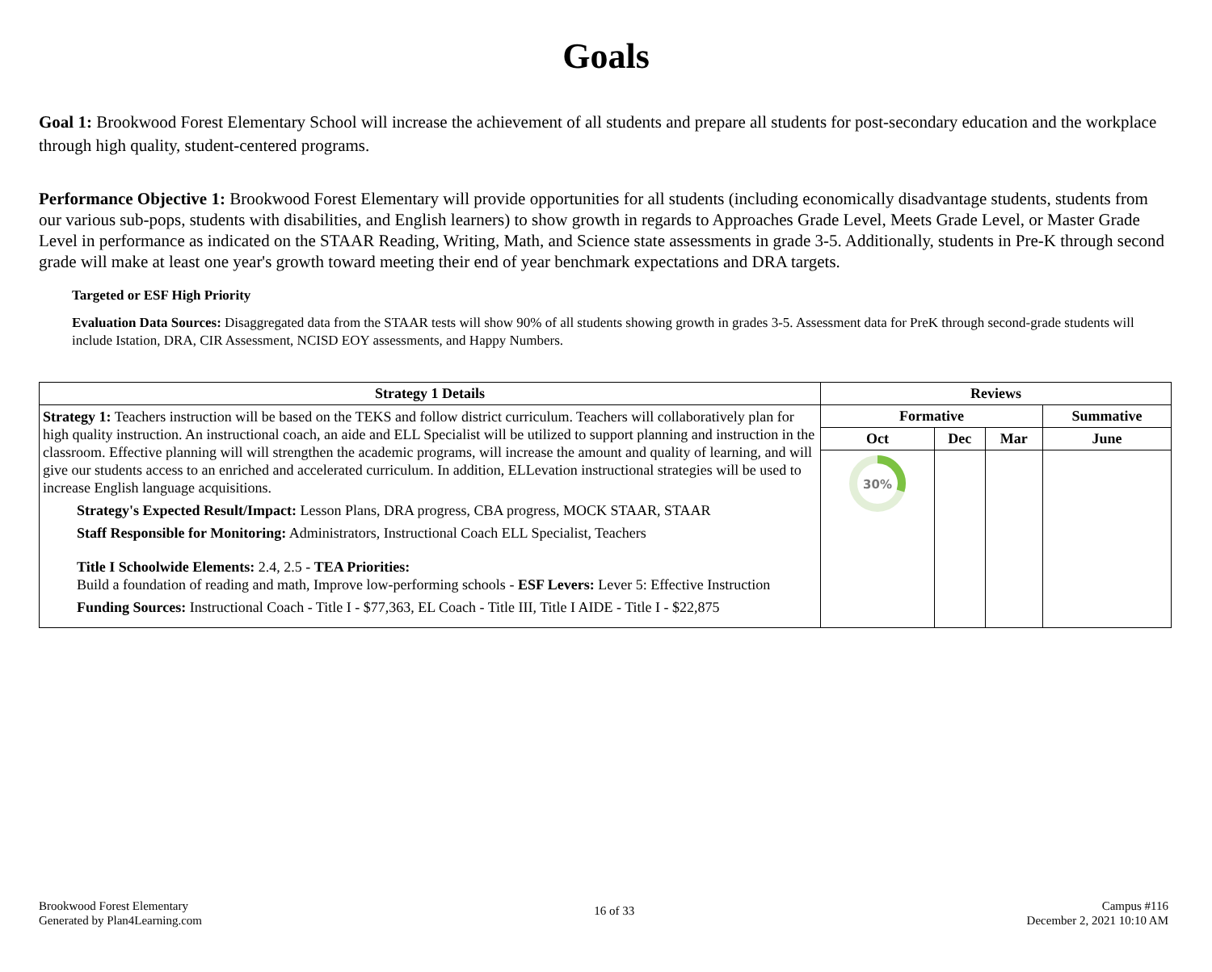Goals
Goal 1: Brookwood Forest Elementary School will increase the achievement of all students and prepare all students for post-secondary education and the workplace through high quality, student-centered programs.
Performance Objective 1: Brookwood Forest Elementary will provide opportunities for all students (including economically disadvantage students, students from our various sub-pops, students with disabilities, and English learners) to show growth in regards to Approaches Grade Level, Meets Grade Level, or Master Grade Level in performance as indicated on the STAAR Reading, Writing, Math, and Science state assessments in grade 3-5. Additionally, students in Pre-K through second grade will make at least one year's growth toward meeting their end of year benchmark expectations and DRA targets.
Targeted or ESF High Priority
Evaluation Data Sources: Disaggregated data from the STAAR tests will show 90% of all students showing growth in grades 3-5. Assessment data for PreK through second-grade students will include Istation, DRA, CIR Assessment, NCISD EOY assessments, and Happy Numbers.
| Strategy 1 Details | Reviews | | | |
| --- | --- | --- | --- | --- |
| Strategy 1: Teachers instruction will be based on the TEKS and follow district curriculum. Teachers will collaboratively plan for high quality instruction. An instructional coach, an aide and ELL Specialist will be utilized to support planning and instruction in the classroom. Effective planning will will strengthen the academic programs, will increase the amount and quality of learning, and will give our students access to an enriched and accelerated curriculum. In addition, ELLevation instructional strategies will be used to increase English language acquisitions. Strategy's Expected Result/Impact: Lesson Plans, DRA progress, CBA progress, MOCK STAAR, STAAR Staff Responsible for Monitoring: Administrators, Instructional Coach ELL Specialist, Teachers Title I Schoolwide Elements: 2.4, 2.5 - TEA Priorities: Build a foundation of reading and math, Improve low-performing schools - ESF Levers: Lever 5: Effective Instruction Funding Sources: Instructional Coach - Title I - $77,363, EL Coach - Title III, Title I AIDE - Title I - $22,875 | Formative | | | Summative |
| | Oct | Dec | Mar | June |
| | 30% | | | |
Brookwood Forest Elementary
Generated by Plan4Learning.com
16 of 33
Campus #116
December 2, 2021 10:10 AM